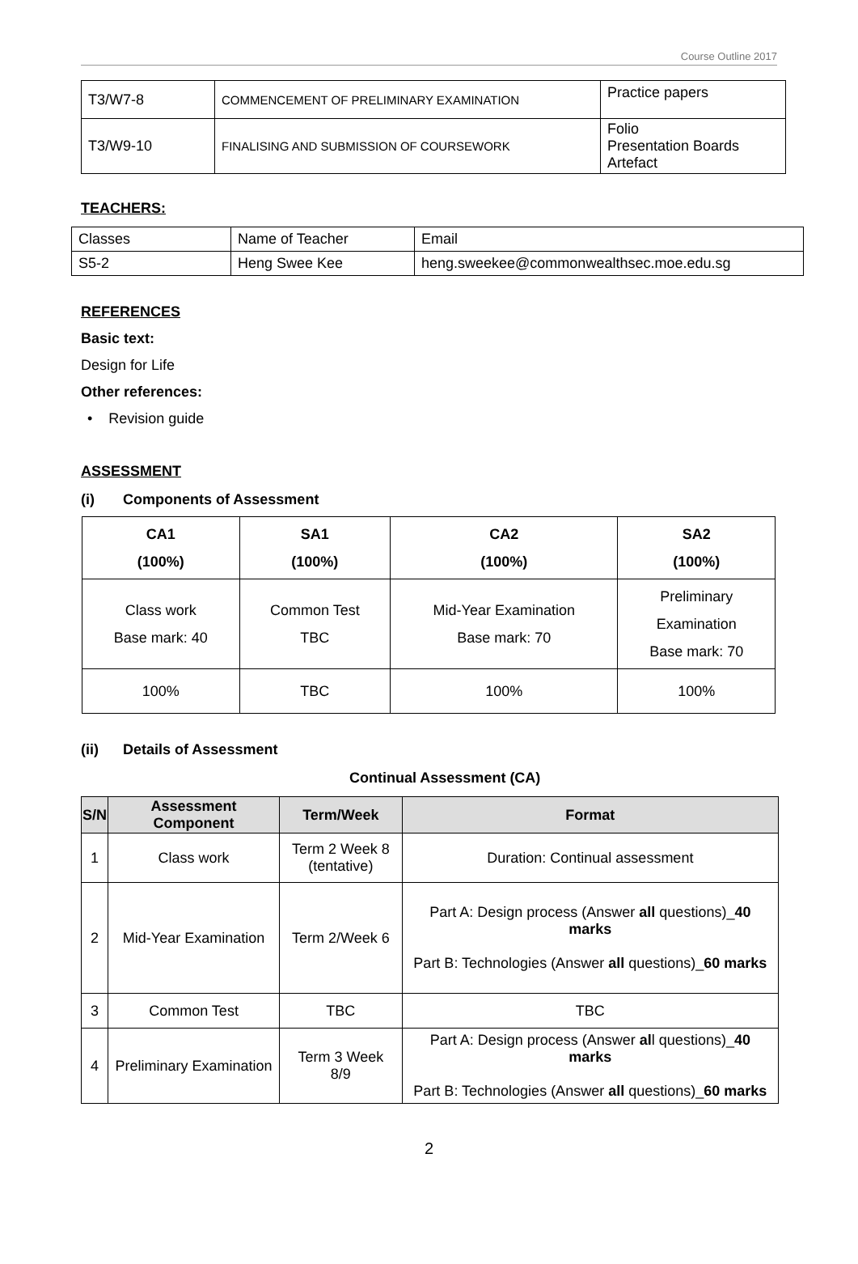Course Outline 2017
| T3/W7-8 | COMMENCEMENT OF PRELIMINARY EXAMINATION | Practice papers |
| T3/W9-10 | FINALISING AND SUBMISSION OF COURSEWORK | Folio Presentation Boards Artefact |
TEACHERS:
| Classes | Name of Teacher | Email |
| S5-2 | Heng Swee Kee | heng.sweekee@commonwealthsec.moe.edu.sg |
REFERENCES
Basic text:
Design for Life
Other references:
• Revision guide
ASSESSMENT
(i) Components of Assessment
| CA1 (100%) | SA1 (100%) | CA2 (100%) | SA2 (100%) |
| Class work Base mark: 40 | Common Test TBC | Mid-Year Examination Base mark: 70 | Preliminary Examination Base mark: 70 |
| 100% | TBC | 100% | 100% |
(ii) Details of Assessment
Continual Assessment (CA)
| S/N | Assessment Component | Term/Week | Format |
| --- | --- | --- | --- |
| 1 | Class work | Term 2 Week 8 (tentative) | Duration: Continual assessment |
| 2 | Mid-Year Examination | Term 2/Week 6 | Part A: Design process (Answer all questions)_ 40 marks Part B: Technologies (Answer all questions)_ 60 marks |
| 3 | Common Test | TBC | TBC |
| 4 | Preliminary Examination | Term 3 Week 8/9 | Part A: Design process (Answer al l questions)_ 40 marks Part B: Technologies (Answer all questions)_ 60 marks |
2